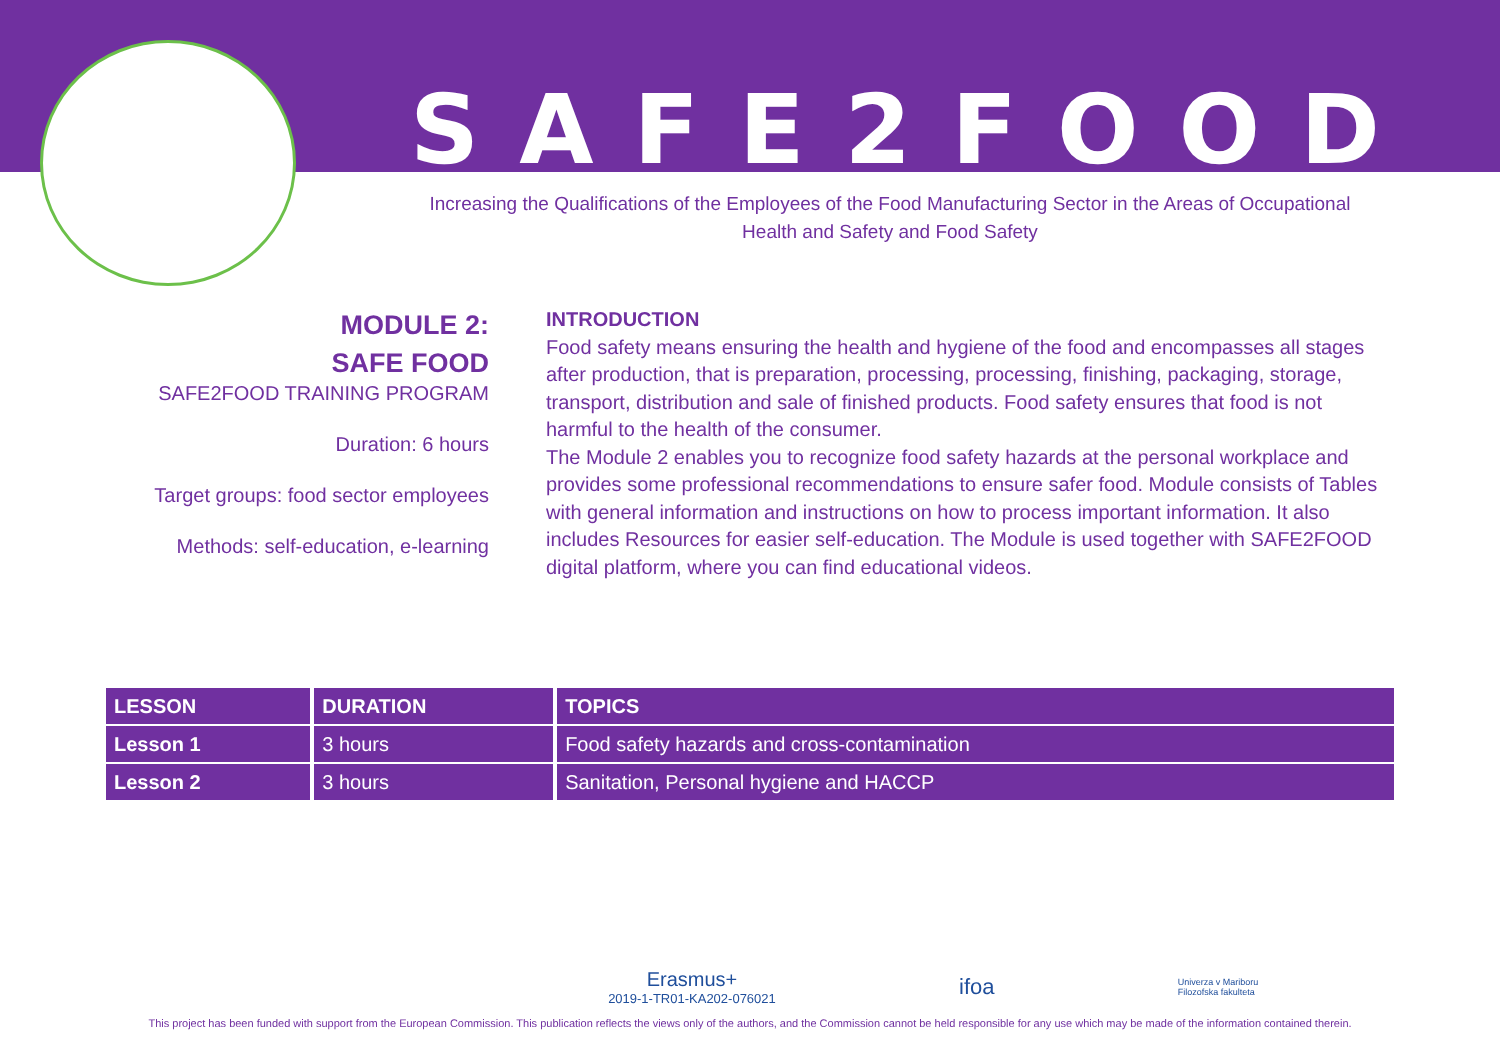SAFE2FOOD
Increasing the Qualifications of the Employees of the Food Manufacturing Sector in the Areas of Occupational Health and Safety and Food Safety
MODULE 2:
SAFE FOOD
SAFE2FOOD TRAINING PROGRAM
Duration: 6 hours
Target groups: food sector employees
Methods: self-education, e-learning
INTRODUCTION
Food safety means ensuring the health and hygiene of the food and encompasses all stages after production, that is preparation, processing, processing, finishing, packaging, storage, transport, distribution and sale of finished products. Food safety ensures that food is not harmful to the health of the consumer.
The Module 2 enables you to recognize food safety hazards at the personal workplace and provides some professional recommendations to ensure safer food. Module consists of Tables with general information and instructions on how to process important information. It also includes Resources for easier self-education. The Module is used together with SAFE2FOOD digital platform, where you can find educational videos.
| LESSON | DURATION | TOPICS |
| --- | --- | --- |
| Lesson 1 | 3 hours | Food safety hazards and cross-contamination |
| Lesson 2 | 3 hours | Sanitation, Personal hygiene and HACCP |
Erasmus+
2019-1-TR01-KA202-076021 ifoa Univerza v Mariboru
Filozofska fakulteta
This project has been funded with support from the European Commission. This publication reflects the views only of the authors, and the Commission cannot be held responsible for any use which may be made of the information contained therein.